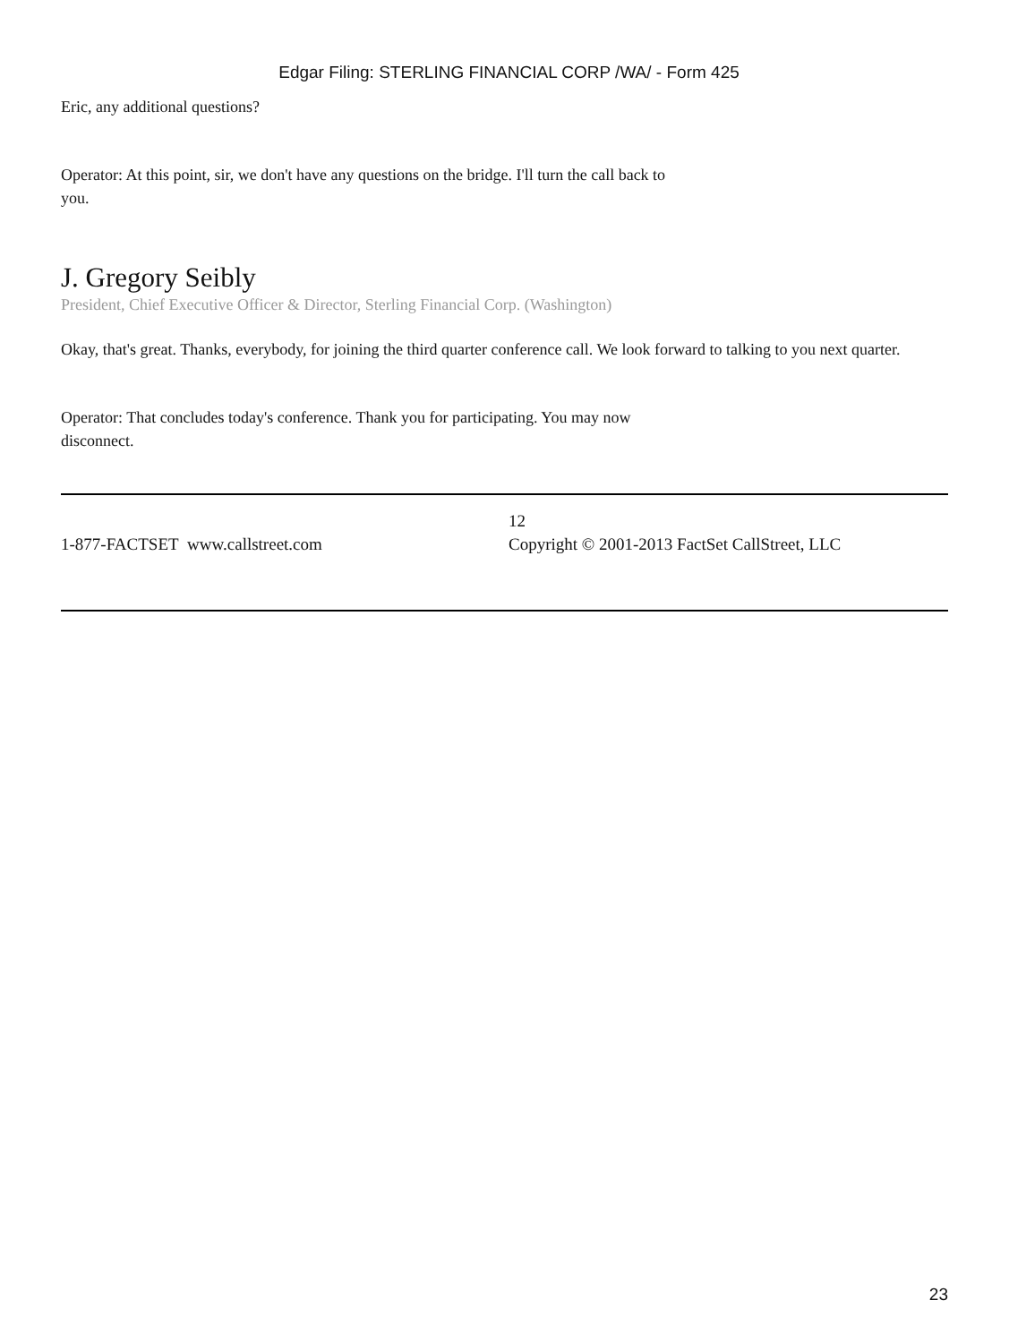Edgar Filing: STERLING FINANCIAL CORP /WA/ - Form 425
Eric, any additional questions?
Operator: At this point, sir, we don't have any questions on the bridge. I'll turn the call back to you.
J. Gregory Seibly
President, Chief Executive Officer & Director, Sterling Financial Corp. (Washington)
Okay, that's great. Thanks, everybody, for joining the third quarter conference call. We look forward to talking to you next quarter.
Operator: That concludes today's conference. Thank you for participating. You may now disconnect.
1-877-FACTSET www.callstreet.com
12
Copyright © 2001-2013 FactSet CallStreet, LLC
23